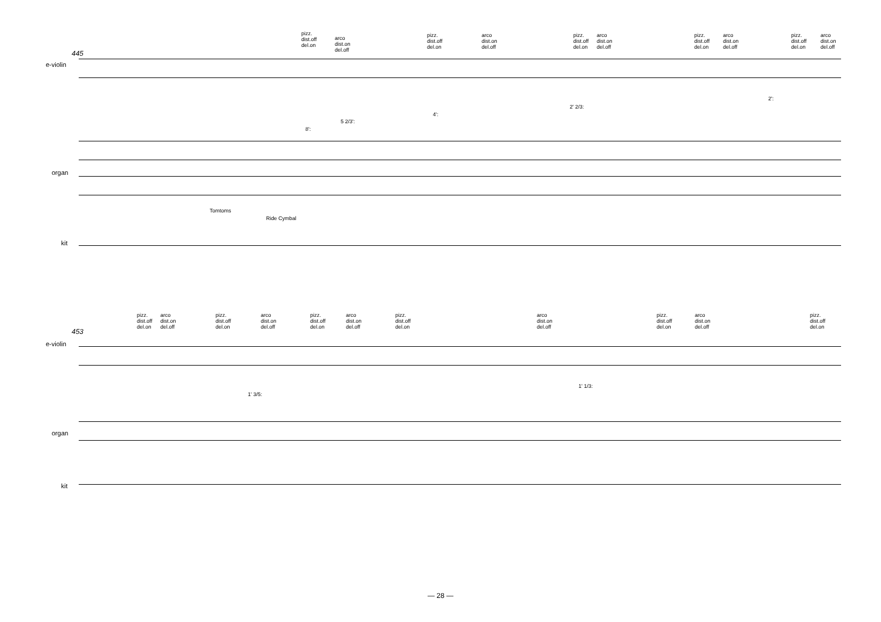445
e-violin
organ
kit
pizz.
dist.off
del.on
arco
dist.on
del.off
pizz.
dist.off
del.on
arco
dist.on
del.off
pizz.
dist.off
del.on
arco
dist.on
del.off
pizz.
dist.off
del.on
arco
dist.on
del.off
pizz.
dist.off
del.on
arco
dist.on
del.off
2':
2' 2/3:
4':
5 2/3':
8':
Tomtoms
Ride Cymbal
453
e-violin
organ
kit
pizz.
dist.off
del.on
arco
dist.on
del.off
pizz.
dist.off
del.on
arco
dist.on
del.off
pizz.
dist.off
del.on
arco
dist.on
del.off
pizz.
dist.off
del.on
arco
dist.on
del.off
pizz.
dist.off
del.on
arco
dist.on
del.off
pizz.
dist.off
del.on
1' 1/3:
1' 3/5:
— 28 —